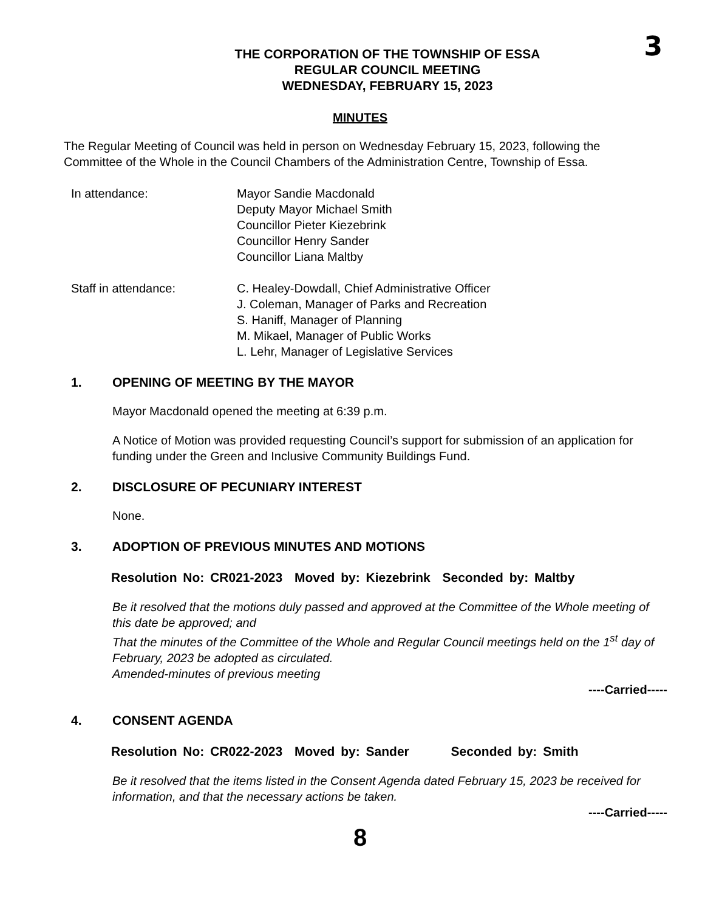3
THE CORPORATION OF THE TOWNSHIP OF ESSA
REGULAR COUNCIL MEETING
WEDNESDAY, FEBRUARY 15, 2023
MINUTES
The Regular Meeting of Council was held in person on Wednesday February 15, 2023, following the Committee of the Whole in the Council Chambers of the Administration Centre, Township of Essa.
In attendance: Mayor Sandie Macdonald
Deputy Mayor Michael Smith
Councillor Pieter Kiezebrink
Councillor Henry Sander
Councillor Liana Maltby
Staff in attendance: C. Healey-Dowdall, Chief Administrative Officer
J. Coleman, Manager of Parks and Recreation
S. Haniff, Manager of Planning
M. Mikael, Manager of Public Works
L. Lehr, Manager of Legislative Services
1. OPENING OF MEETING BY THE MAYOR
Mayor Macdonald opened the meeting at 6:39 p.m.
A Notice of Motion was provided requesting Council’s support for submission of an application for funding under the Green and Inclusive Community Buildings Fund.
2. DISCLOSURE OF PECUNIARY INTEREST
None.
3. ADOPTION OF PREVIOUS MINUTES AND MOTIONS
Resolution No: CR021-2023 Moved by: Kiezebrink Seconded by: Maltby
Be it resolved that the motions duly passed and approved at the Committee of the Whole meeting of this date be approved; and
That the minutes of the Committee of the Whole and Regular Council meetings held on the 1<sup>st</sup> day of February, 2023 be adopted as circulated.
Amended-minutes of previous meeting
----Carried-----
4. CONSENT AGENDA
Resolution No: CR022-2023 Moved by: Sander Seconded by: Smith
Be it resolved that the items listed in the Consent Agenda dated February 15, 2023 be received for information, and that the necessary actions be taken.
----Carried-----
8